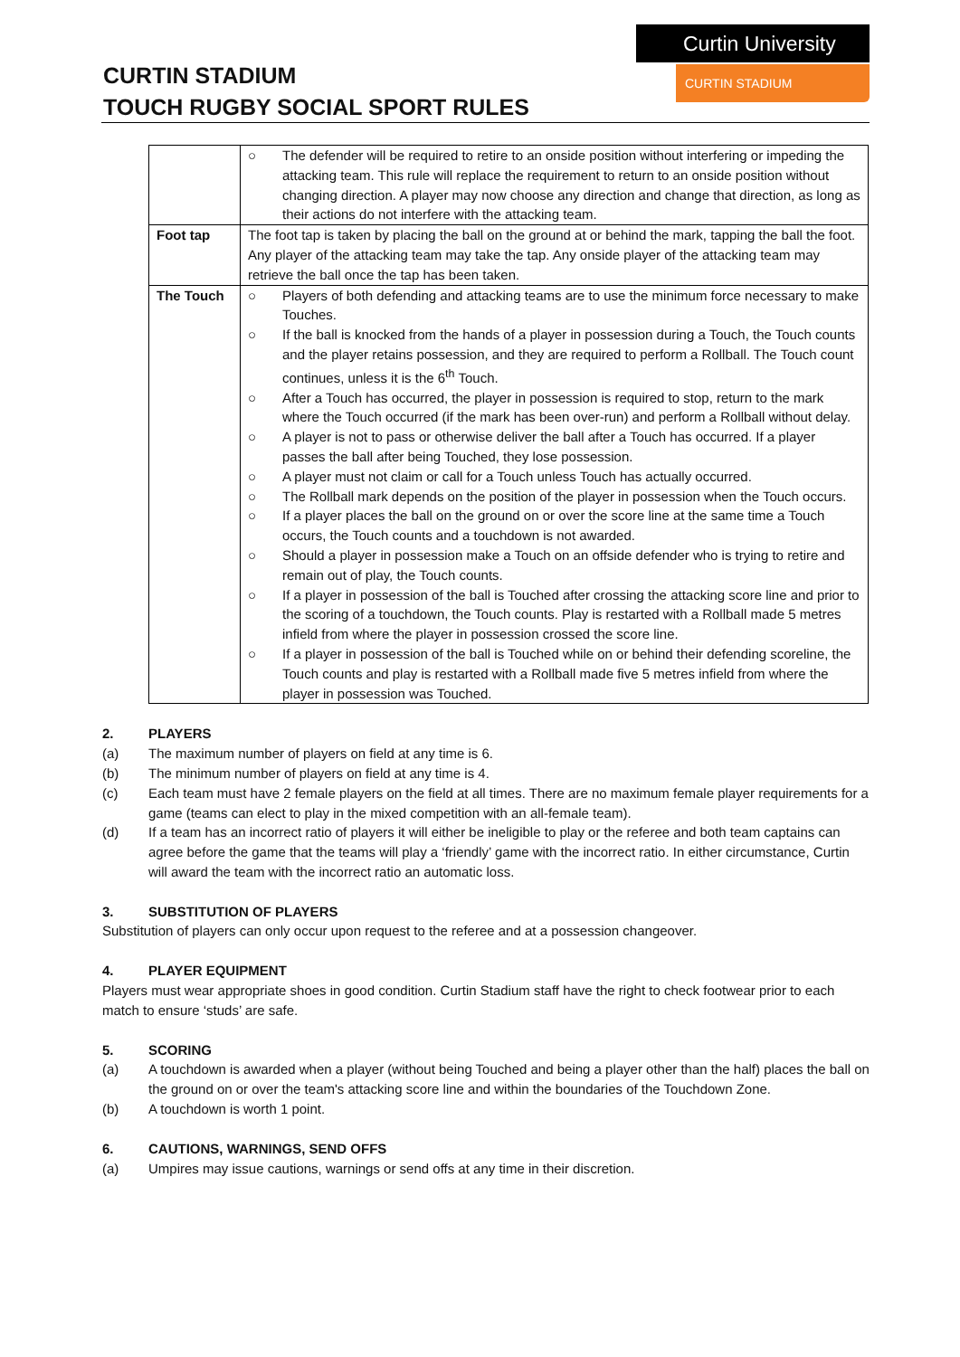CURTIN STADIUM
TOUCH RUGBY SOCIAL SPORT RULES
Curtin University
CURTIN STADIUM
| | ○ The defender will be required to retire to an onside position without interfering or impeding the attacking team. This rule will replace the requirement to return to an onside position without changing direction. A player may now choose any direction and change that direction, as long as their actions do not interfere with the attacking team. |
| Foot tap | The foot tap is taken by placing the ball on the ground at or behind the mark, tapping the ball the foot. Any player of the attacking team may take the tap. Any onside player of the attacking team may retrieve the ball once the tap has been taken. |
| The Touch | ○ Players of both defending and attacking teams are to use the minimum force necessary to make Touches. ○ If the ball is knocked from the hands of a player in possession during a Touch, the Touch counts and the player retains possession, and they are required to perform a Rollball. The Touch count continues, unless it is the 6<sup>th</sup> Touch. ○ After a Touch has occurred, the player in possession is required to stop, return to the mark where the Touch occurred (if the mark has been over-run) and perform a Rollball without delay. ○ A player is not to pass or otherwise deliver the ball after a Touch has occurred. If a player passes the ball after being Touched, they lose possession. ○ A player must not claim or call for a Touch unless Touch has actually occurred. ○ The Rollball mark depends on the position of the player in possession when the Touch occurs. ○ If a player places the ball on the ground on or over the score line at the same time a Touch occurs, the Touch counts and a touchdown is not awarded. ○ Should a player in possession make a Touch on an offside defender who is trying to retire and remain out of play, the Touch counts. ○ If a player in possession of the ball is Touched after crossing the attacking score line and prior to the scoring of a touchdown, the Touch counts. Play is restarted with a Rollball made 5 metres infield from where the player in possession crossed the score line. ○ If a player in possession of the ball is Touched while on or behind their defending scoreline, the Touch counts and play is restarted with a Rollball made five 5 metres infield from where the player in possession was Touched. |
2. PLAYERS
(a) The maximum number of players on field at any time is 6.
(b) The minimum number of players on field at any time is 4.
(c) Each team must have 2 female players on the field at all times. There are no maximum female player requirements for a game (teams can elect to play in the mixed competition with an all-female team).
(d) If a team has an incorrect ratio of players it will either be ineligible to play or the referee and both team captains can agree before the game that the teams will play a ‘friendly’ game with the incorrect ratio. In either circumstance, Curtin will award the team with the incorrect ratio an automatic loss.
3. SUBSTITUTION OF PLAYERS
Substitution of players can only occur upon request to the referee and at a possession changeover.
4. PLAYER EQUIPMENT
Players must wear appropriate shoes in good condition. Curtin Stadium staff have the right to check footwear prior to each match to ensure ‘studs’ are safe.
5. SCORING
(a) A touchdown is awarded when a player (without being Touched and being a player other than the half) places the ball on the ground on or over the team's attacking score line and within the boundaries of the Touchdown Zone.
(b) A touchdown is worth 1 point.
6. CAUTIONS, WARNINGS, SEND OFFS
(a) Umpires may issue cautions, warnings or send offs at any time in their discretion.